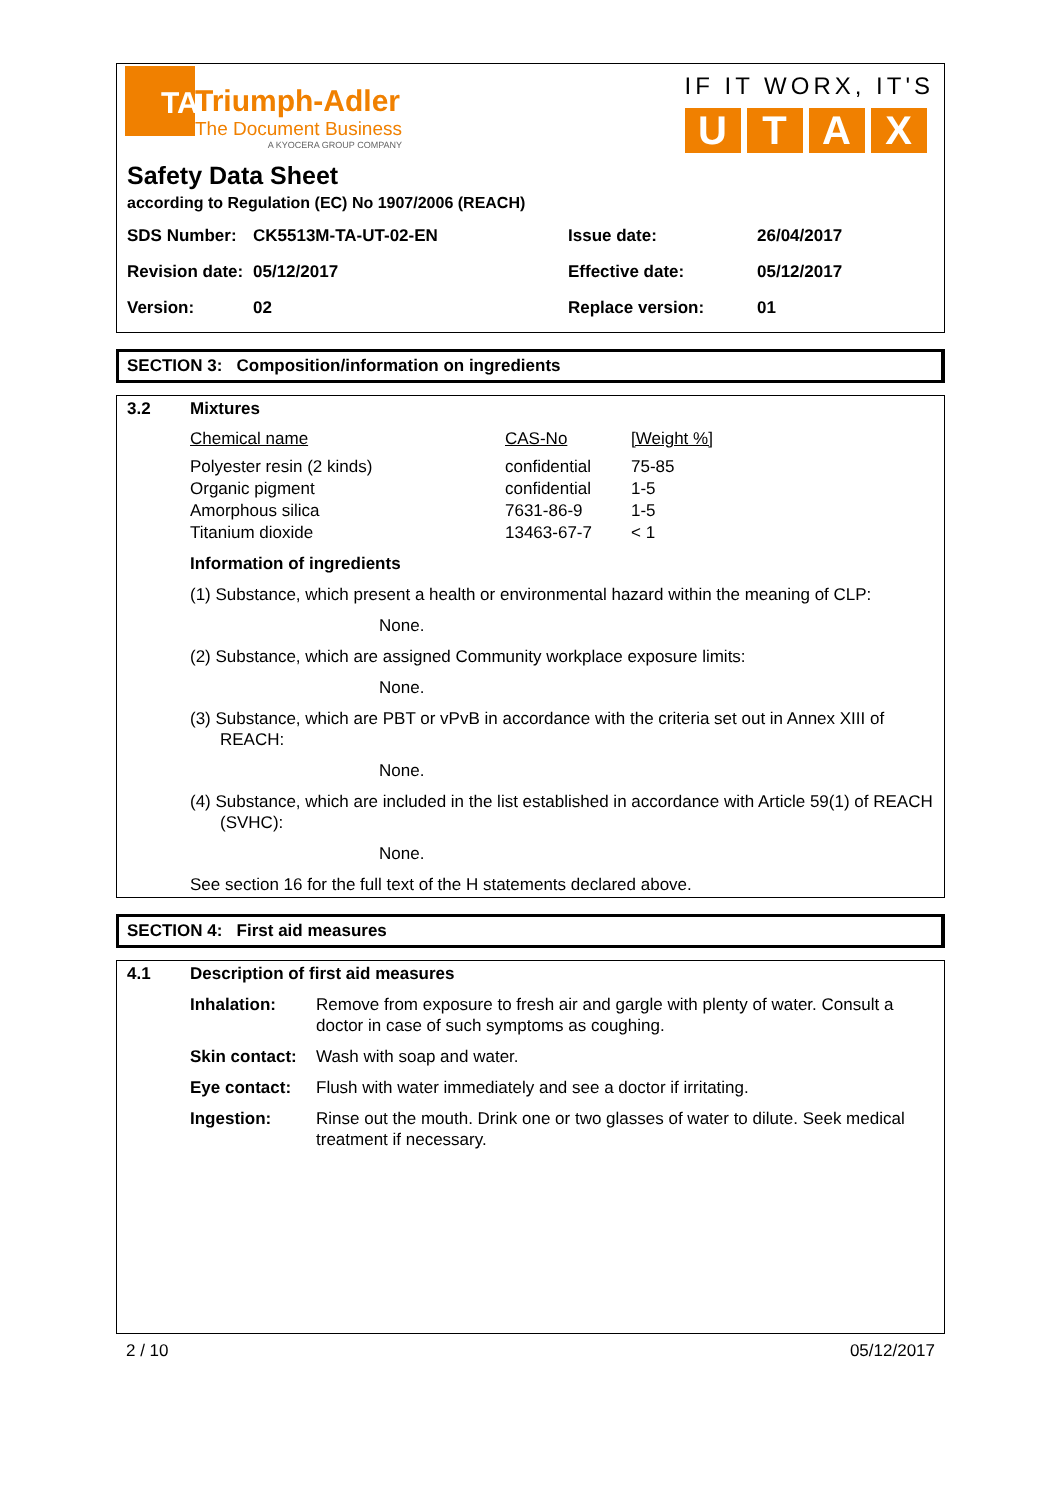TA
Triumph-Adler
The Document Business
A KYOCERA GROUP COMPANY
IF IT WORX, IT'S
U T A X
Safety Data Sheet
according to Regulation (EC) No 1907/2006 (REACH)
| SDS Number: | CK5513M-TA-UT-02-EN | Issue date: | 26/04/2017 |
| Revision date: | 05/12/2017 | Effective date: | 05/12/2017 |
| Version: | 02 | Replace version: | 01 |
SECTION 3: Composition/information on ingredients
| 3.2 | Mixtures | | |
| | Chemical name | CAS-No | [Weight %] |
| | Polyester resin (2 kinds) Organic pigment Amorphous silica Titanium dioxide | confidential confidential 7631-86-9 13463-67-7 | 75-85 1-5 1-5 < 1 |
| | Information of ingredients (1) Substance, which present a health or environmental hazard within the meaning of CLP: None. (2) Substance, which are assigned Community workplace exposure limits: None. (3) Substance, which are PBT or vPvB in accordance with the criteria set out in Annex XIII of REACH: None. (4) Substance, which are included in the list established in accordance with Article 59(1) of REACH (SVHC): None. See section 16 for the full text of the H statements declared above. | | |
SECTION 4: First aid measures
| 4.1 | Description of first aid measures | |
| | Inhalation: | Remove from exposure to fresh air and gargle with plenty of water. Consult a doctor in case of such symptoms as coughing. |
| | Skin contact: | Wash with soap and water. |
| | Eye contact: | Flush with water immediately and see a doctor if irritating. |
| | Ingestion: | Rinse out the mouth. Drink one or two glasses of water to dilute. Seek medical treatment if necessary. |
2 / 10 05/12/2017